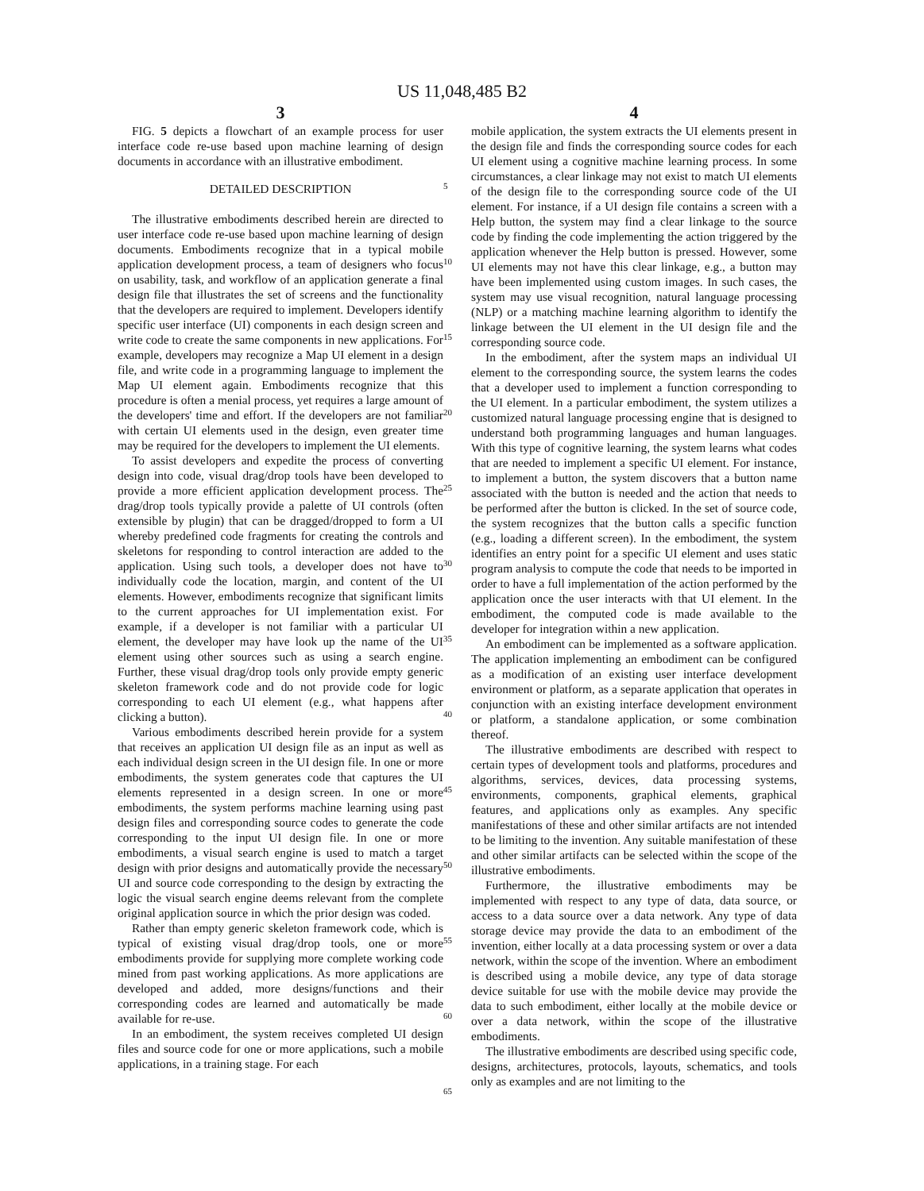US 11,048,485 B2
3
FIG. 5 depicts a flowchart of an example process for user interface code re-use based upon machine learning of design documents in accordance with an illustrative embodiment.
DETAILED DESCRIPTION
The illustrative embodiments described herein are directed to user interface code re-use based upon machine learning of design documents. Embodiments recognize that in a typical mobile application development process, a team of designers who focus on usability, task, and workflow of an application generate a final design file that illustrates the set of screens and the functionality that the developers are required to implement. Developers identify specific user interface (UI) components in each design screen and write code to create the same components in new applications. For example, developers may recognize a Map UI element in a design file, and write code in a programming language to implement the Map UI element again. Embodiments recognize that this procedure is often a menial process, yet requires a large amount of the developers' time and effort. If the developers are not familiar with certain UI elements used in the design, even greater time may be required for the developers to implement the UI elements.
To assist developers and expedite the process of converting design into code, visual drag/drop tools have been developed to provide a more efficient application development process. The drag/drop tools typically provide a palette of UI controls (often extensible by plugin) that can be dragged/dropped to form a UI whereby predefined code fragments for creating the controls and skeletons for responding to control interaction are added to the application. Using such tools, a developer does not have to individually code the location, margin, and content of the UI elements. However, embodiments recognize that significant limits to the current approaches for UI implementation exist. For example, if a developer is not familiar with a particular UI element, the developer may have look up the name of the UI element using other sources such as using a search engine. Further, these visual drag/drop tools only provide empty generic skeleton framework code and do not provide code for logic corresponding to each UI element (e.g., what happens after clicking a button).
Various embodiments described herein provide for a system that receives an application UI design file as an input as well as each individual design screen in the UI design file. In one or more embodiments, the system generates code that captures the UI elements represented in a design screen. In one or more embodiments, the system performs machine learning using past design files and corresponding source codes to generate the code corresponding to the input UI design file. In one or more embodiments, a visual search engine is used to match a target design with prior designs and automatically provide the necessary UI and source code corresponding to the design by extracting the logic the visual search engine deems relevant from the complete original application source in which the prior design was coded.
Rather than empty generic skeleton framework code, which is typical of existing visual drag/drop tools, one or more embodiments provide for supplying more complete working code mined from past working applications. As more applications are developed and added, more designs/functions and their corresponding codes are learned and automatically be made available for re-use.
In an embodiment, the system receives completed UI design files and source code for one or more applications, such a mobile applications, in a training stage. For each
5
10
15
20
25
30
35
40
45
50
55
60
65
4
mobile application, the system extracts the UI elements present in the design file and finds the corresponding source codes for each UI element using a cognitive machine learning process. In some circumstances, a clear linkage may not exist to match UI elements of the design file to the corresponding source code of the UI element. For instance, if a UI design file contains a screen with a Help button, the system may find a clear linkage to the source code by finding the code implementing the action triggered by the application whenever the Help button is pressed. However, some UI elements may not have this clear linkage, e.g., a button may have been implemented using custom images. In such cases, the system may use visual recognition, natural language processing (NLP) or a matching machine learning algorithm to identify the linkage between the UI element in the UI design file and the corresponding source code.
In the embodiment, after the system maps an individual UI element to the corresponding source, the system learns the codes that a developer used to implement a function corresponding to the UI element. In a particular embodiment, the system utilizes a customized natural language processing engine that is designed to understand both programming languages and human languages. With this type of cognitive learning, the system learns what codes that are needed to implement a specific UI element. For instance, to implement a button, the system discovers that a button name associated with the button is needed and the action that needs to be performed after the button is clicked. In the set of source code, the system recognizes that the button calls a specific function (e.g., loading a different screen). In the embodiment, the system identifies an entry point for a specific UI element and uses static program analysis to compute the code that needs to be imported in order to have a full implementation of the action performed by the application once the user interacts with that UI element. In the embodiment, the computed code is made available to the developer for integration within a new application.
An embodiment can be implemented as a software application. The application implementing an embodiment can be configured as a modification of an existing user interface development environment or platform, as a separate application that operates in conjunction with an existing interface development environment or platform, a standalone application, or some combination thereof.
The illustrative embodiments are described with respect to certain types of development tools and platforms, procedures and algorithms, services, devices, data processing systems, environments, components, graphical elements, graphical features, and applications only as examples. Any specific manifestations of these and other similar artifacts are not intended to be limiting to the invention. Any suitable manifestation of these and other similar artifacts can be selected within the scope of the illustrative embodiments.
Furthermore, the illustrative embodiments may be implemented with respect to any type of data, data source, or access to a data source over a data network. Any type of data storage device may provide the data to an embodiment of the invention, either locally at a data processing system or over a data network, within the scope of the invention. Where an embodiment is described using a mobile device, any type of data storage device suitable for use with the mobile device may provide the data to such embodiment, either locally at the mobile device or over a data network, within the scope of the illustrative embodiments.
The illustrative embodiments are described using specific code, designs, architectures, protocols, layouts, schematics, and tools only as examples and are not limiting to the